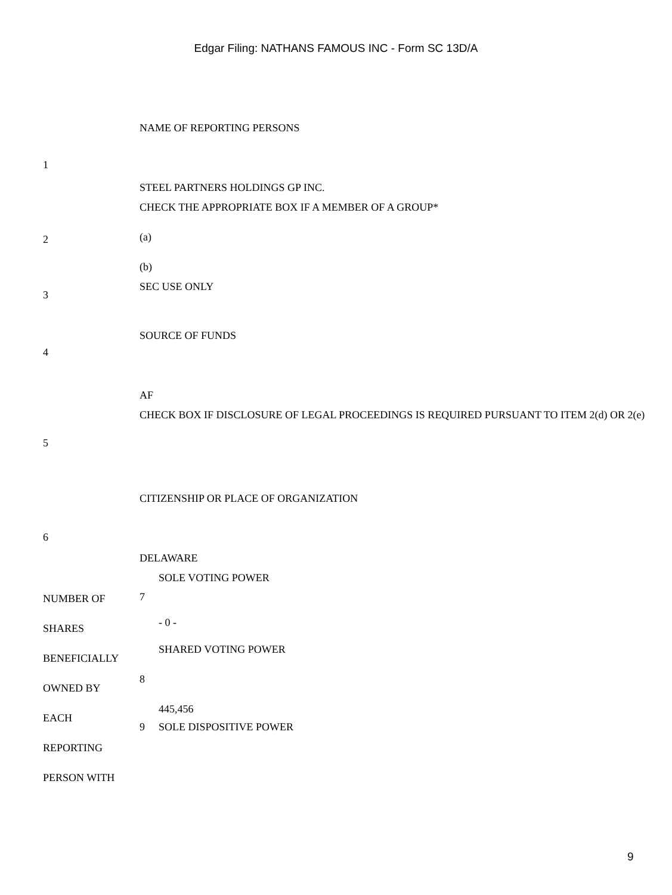Edgar Filing: NATHANS FAMOUS INC - Form SC 13D/A
| 1 | NAME OF REPORTING PERSONS STEEL PARTNERS HOLDINGS GP INC. | |
| 2 | CHECK THE APPROPRIATE BOX IF A MEMBER OF A GROUP* (a) (b) | |
| 3 | SEC USE ONLY | |
| 4 | SOURCE OF FUNDS AF | |
| 5 | CHECK BOX IF DISCLOSURE OF LEGAL PROCEEDINGS IS REQUIRED PURSUANT TO ITEM 2(d) OR 2(e) | |
| 6 | CITIZENSHIP OR PLACE OF ORGANIZATION DELAWARE | |
| NUMBER OF SHARES BENEFICIALLY OWNED BY EACH REPORTING PERSON WITH | 7 | SOLE VOTING POWER - 0 - |
| | 8 | SHARED VOTING POWER 445,456 |
| | 9 | SOLE DISPOSITIVE POWER |
9